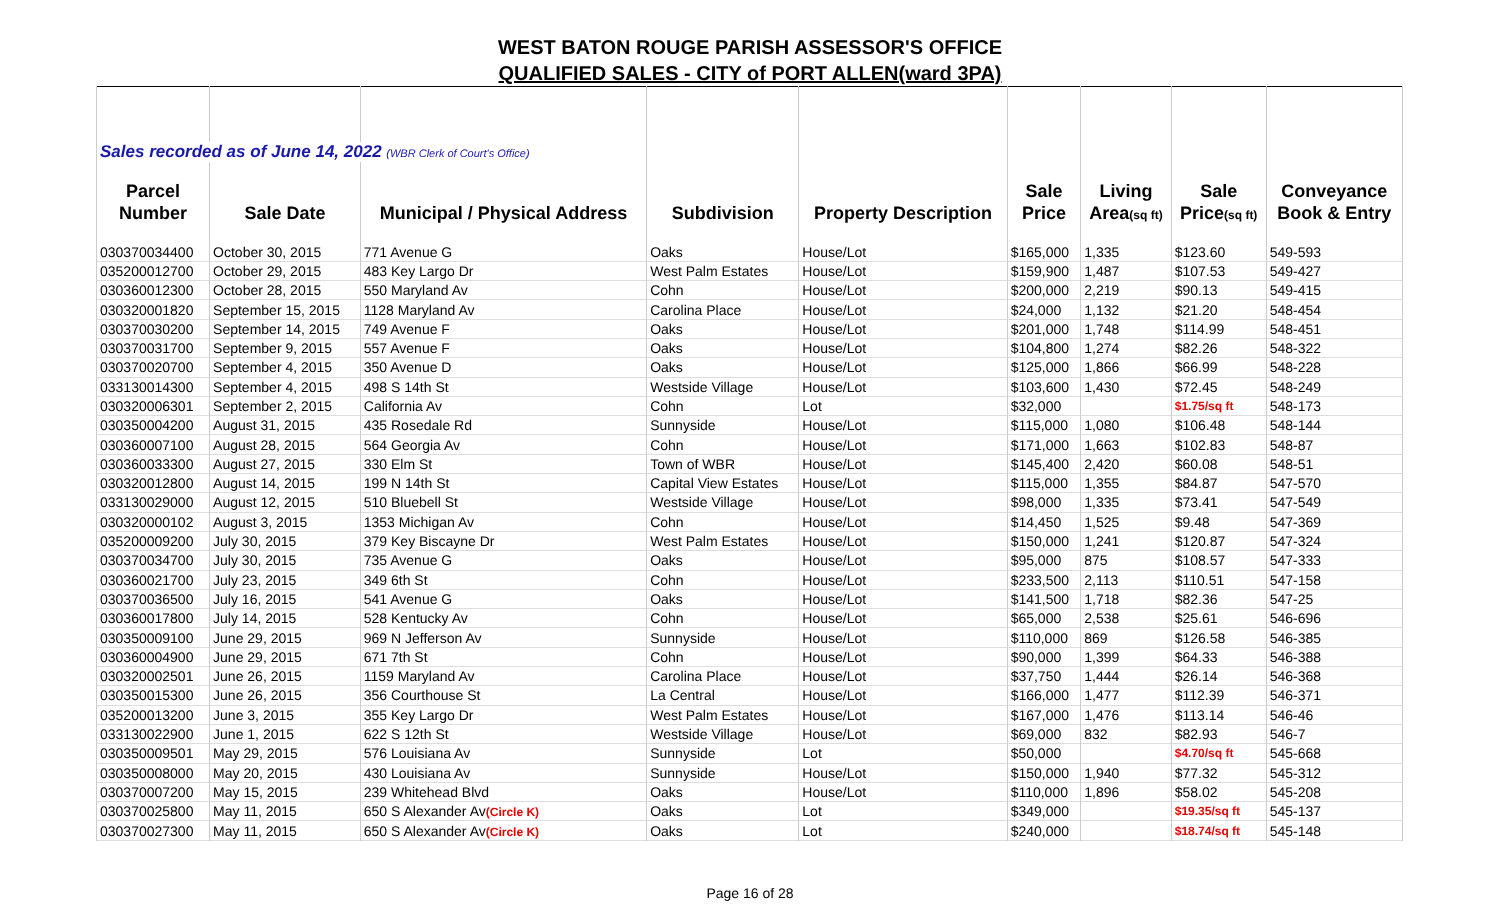WEST BATON ROUGE PARISH ASSESSOR'S OFFICE
QUALIFIED SALES - CITY of PORT ALLEN(ward 3PA)
| Sales recorded as of June 14, 2022 (WBR Clerk of Court's Office) | | | | | | | | |
| Parcel | | | | | Sale | Living | Sale | Conveyance |
| Number | Sale Date | Municipal / Physical Address | Subdivision | Property Description | Price | Area (sq ft) | Price (sq ft) | Book & Entry |
| 030370034400 | October 30, 2015 | 771 Avenue G | Oaks | House/Lot | $165,000 | 1,335 | $123.60 | 549-593 |
| 035200012700 | October 29, 2015 | 483 Key Largo Dr | West Palm Estates | House/Lot | $159,900 | 1,487 | $107.53 | 549-427 |
| 030360012300 | October 28, 2015 | 550 Maryland Av | Cohn | House/Lot | $200,000 | 2,219 | $90.13 | 549-415 |
| 030320001820 | September 15, 2015 | 1128 Maryland Av | Carolina Place | House/Lot | $24,000 | 1,132 | $21.20 | 548-454 |
| 030370030200 | September 14, 2015 | 749 Avenue F | Oaks | House/Lot | $201,000 | 1,748 | $114.99 | 548-451 |
| 030370031700 | September 9, 2015 | 557 Avenue F | Oaks | House/Lot | $104,800 | 1,274 | $82.26 | 548-322 |
| 030370020700 | September 4, 2015 | 350 Avenue D | Oaks | House/Lot | $125,000 | 1,866 | $66.99 | 548-228 |
| 033130014300 | September 4, 2015 | 498 S 14th St | Westside Village | House/Lot | $103,600 | 1,430 | $72.45 | 548-249 |
| 030320006301 | September 2, 2015 | California Av | Cohn | Lot | $32,000 | | $1.75/sq ft | 548-173 |
| 030350004200 | August 31, 2015 | 435 Rosedale Rd | Sunnyside | House/Lot | $115,000 | 1,080 | $106.48 | 548-144 |
| 030360007100 | August 28, 2015 | 564 Georgia Av | Cohn | House/Lot | $171,000 | 1,663 | $102.83 | 548-87 |
| 030360033300 | August 27, 2015 | 330 Elm St | Town of WBR | House/Lot | $145,400 | 2,420 | $60.08 | 548-51 |
| 030320012800 | August 14, 2015 | 199 N 14th St | Capital View Estates | House/Lot | $115,000 | 1,355 | $84.87 | 547-570 |
| 033130029000 | August 12, 2015 | 510 Bluebell St | Westside Village | House/Lot | $98,000 | 1,335 | $73.41 | 547-549 |
| 030320000102 | August 3, 2015 | 1353 Michigan Av | Cohn | House/Lot | $14,450 | 1,525 | $9.48 | 547-369 |
| 035200009200 | July 30, 2015 | 379 Key Biscayne Dr | West Palm Estates | House/Lot | $150,000 | 1,241 | $120.87 | 547-324 |
| 030370034700 | July 30, 2015 | 735 Avenue G | Oaks | House/Lot | $95,000 | 875 | $108.57 | 547-333 |
| 030360021700 | July 23, 2015 | 349 6th St | Cohn | House/Lot | $233,500 | 2,113 | $110.51 | 547-158 |
| 030370036500 | July 16, 2015 | 541 Avenue G | Oaks | House/Lot | $141,500 | 1,718 | $82.36 | 547-25 |
| 030360017800 | July 14, 2015 | 528 Kentucky Av | Cohn | House/Lot | $65,000 | 2,538 | $25.61 | 546-696 |
| 030350009100 | June 29, 2015 | 969 N Jefferson Av | Sunnyside | House/Lot | $110,000 | 869 | $126.58 | 546-385 |
| 030360004900 | June 29, 2015 | 671 7th St | Cohn | House/Lot | $90,000 | 1,399 | $64.33 | 546-388 |
| 030320002501 | June 26, 2015 | 1159 Maryland Av | Carolina Place | House/Lot | $37,750 | 1,444 | $26.14 | 546-368 |
| 030350015300 | June 26, 2015 | 356 Courthouse St | La Central | House/Lot | $166,000 | 1,477 | $112.39 | 546-371 |
| 035200013200 | June 3, 2015 | 355 Key Largo Dr | West Palm Estates | House/Lot | $167,000 | 1,476 | $113.14 | 546-46 |
| 033130022900 | June 1, 2015 | 622 S 12th St | Westside Village | House/Lot | $69,000 | 832 | $82.93 | 546-7 |
| 030350009501 | May 29, 2015 | 576 Louisiana Av | Sunnyside | Lot | $50,000 | | $4.70/sq ft | 545-668 |
| 030350008000 | May 20, 2015 | 430 Louisiana Av | Sunnyside | House/Lot | $150,000 | 1,940 | $77.32 | 545-312 |
| 030370007200 | May 15, 2015 | 239 Whitehead Blvd | Oaks | House/Lot | $110,000 | 1,896 | $58.02 | 545-208 |
| 030370025800 | May 11, 2015 | 650 S Alexander Av (Circle K) | Oaks | Lot | $349,000 | | $19.35/sq ft | 545-137 |
| 030370027300 | May 11, 2015 | 650 S Alexander Av (Circle K) | Oaks | Lot | $240,000 | | $18.74/sq ft | 545-148 |
Page 16 of 28